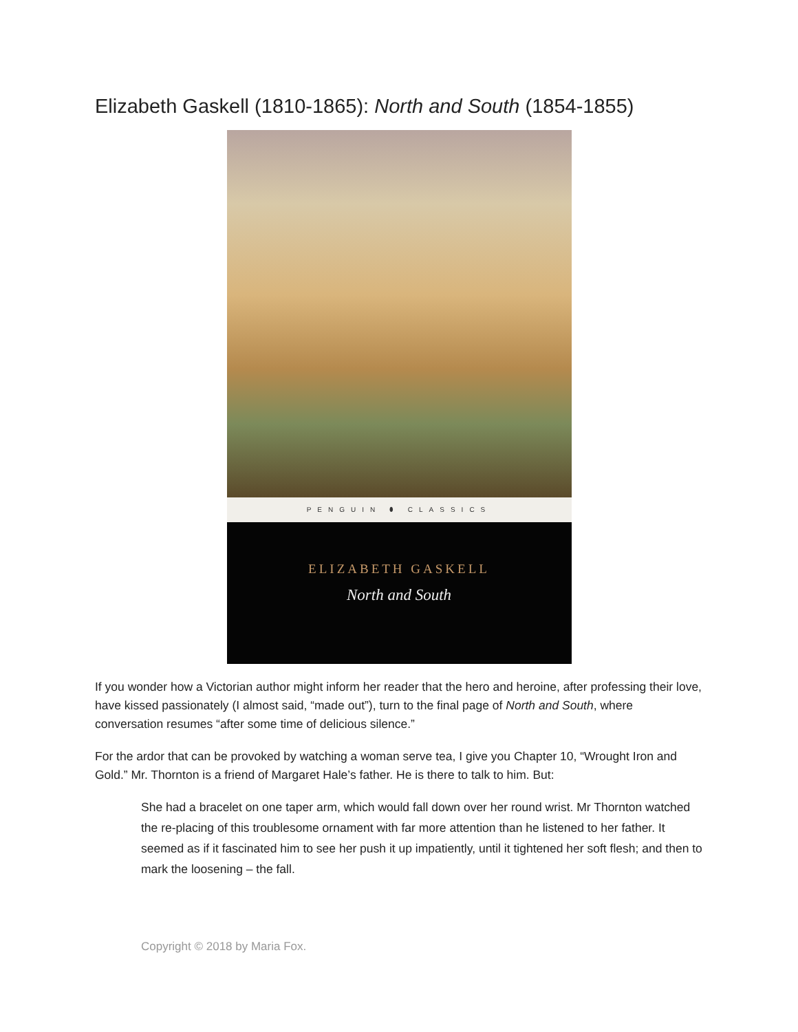Elizabeth Gaskell (1810-1865): North and South (1854-1855)
PENGUIN ⬮ CLASSICS
ELIZABETH GASKELL
North and South
If you wonder how a Victorian author might inform her reader that the hero and heroine, after professing their love, have kissed passionately (I almost said, “made out”), turn to the final page of North and South, where conversation resumes “after some time of delicious silence.”
For the ardor that can be provoked by watching a woman serve tea, I give you Chapter 10, “Wrought Iron and Gold.” Mr. Thornton is a friend of Margaret Hale’s father. He is there to talk to him. But:
She had a bracelet on one taper arm, which would fall down over her round wrist. Mr Thornton watched the re-placing of this troublesome ornament with far more attention than he listened to her father. It seemed as if it fascinated him to see her push it up impatiently, until it tightened her soft flesh; and then to mark the loosening – the fall.
Copyright © 2018 by Maria Fox.